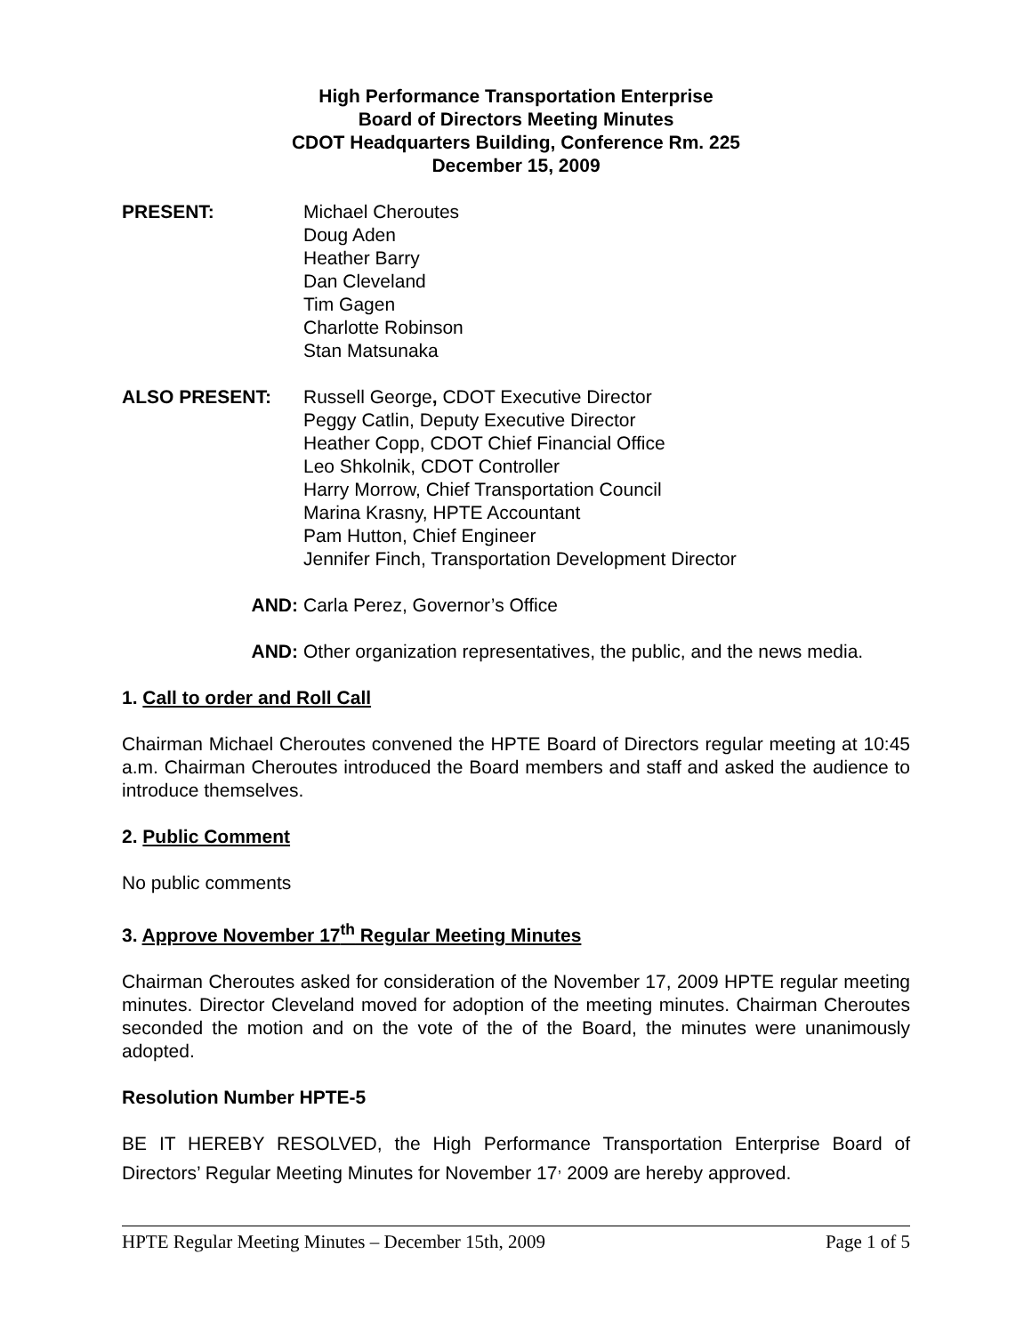High Performance Transportation Enterprise
Board of Directors Meeting Minutes
CDOT Headquarters Building, Conference Rm. 225
December 15, 2009
PRESENT: Michael Cheroutes
Doug Aden
Heather Barry
Dan Cleveland
Tim Gagen
Charlotte Robinson
Stan Matsunaka
ALSO PRESENT: Russell George, CDOT Executive Director
Peggy Catlin, Deputy Executive Director
Heather Copp, CDOT Chief Financial Office
Leo Shkolnik, CDOT Controller
Harry Morrow, Chief Transportation Council
Marina Krasny, HPTE Accountant
Pam Hutton, Chief Engineer
Jennifer Finch, Transportation Development Director
AND: Carla Perez, Governor’s Office
AND: Other organization representatives, the public, and the news media.
1. Call to order and Roll Call
Chairman Michael Cheroutes convened the HPTE Board of Directors regular meeting at 10:45 a.m. Chairman Cheroutes introduced the Board members and staff and asked the audience to introduce themselves.
2. Public Comment
No public comments
3. Approve November 17<sup>th</sup> Regular Meeting Minutes
Chairman Cheroutes asked for consideration of the November 17, 2009 HPTE regular meeting minutes. Director Cleveland moved for adoption of the meeting minutes. Chairman Cheroutes seconded the motion and on the vote of the of the Board, the minutes were unanimously adopted.
Resolution Number HPTE-5
BE IT HEREBY RESOLVED, the High Performance Transportation Enterprise Board of Directors’ Regular Meeting Minutes for November 17<sup>,</sup> 2009 are hereby approved.
HPTE Regular Meeting Minutes – December 15th, 2009 Page 1 of 5